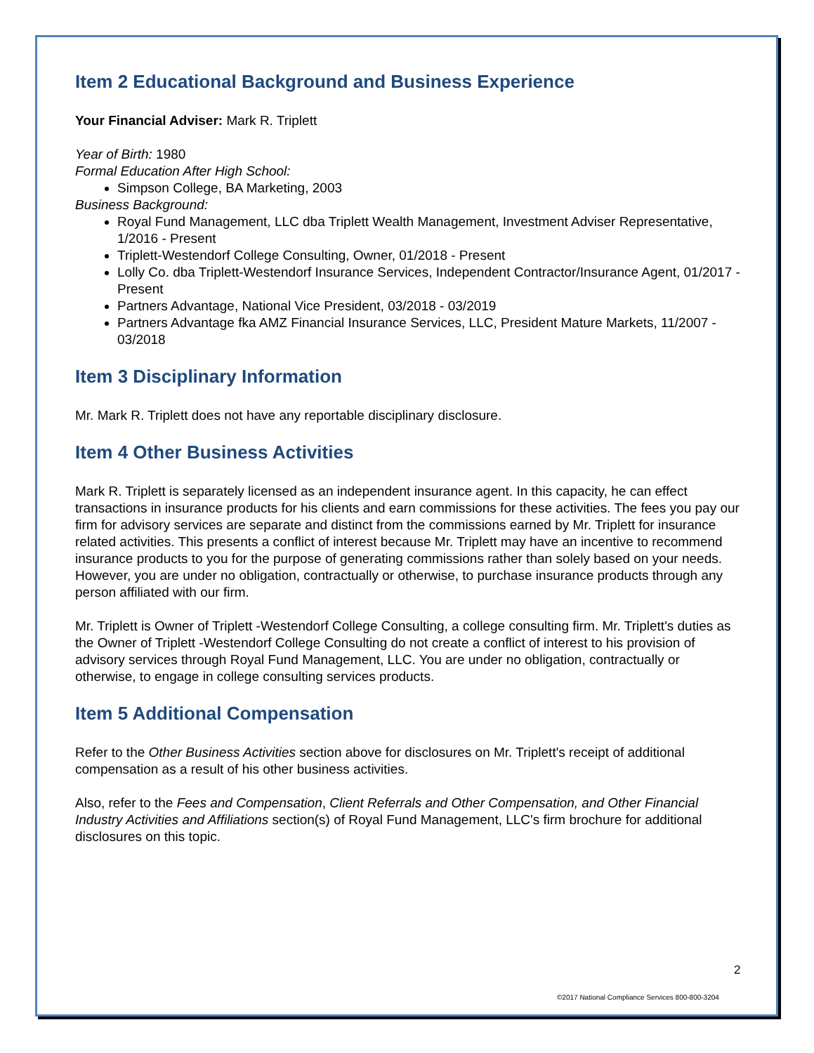Item 2 Educational Background and Business Experience
Your Financial Adviser: Mark R. Triplett
Year of Birth: 1980
Formal Education After High School:
Simpson College, BA Marketing, 2003
Business Background:
Royal Fund Management, LLC dba Triplett Wealth Management, Investment Adviser Representative, 1/2016 - Present
Triplett-Westendorf College Consulting, Owner, 01/2018 - Present
Lolly Co. dba Triplett-Westendorf Insurance Services, Independent Contractor/Insurance Agent, 01/2017 - Present
Partners Advantage, National Vice President, 03/2018 - 03/2019
Partners Advantage fka AMZ Financial Insurance Services, LLC, President Mature Markets, 11/2007 - 03/2018
Item 3 Disciplinary Information
Mr. Mark R. Triplett does not have any reportable disciplinary disclosure.
Item 4 Other Business Activities
Mark R. Triplett is separately licensed as an independent insurance agent. In this capacity, he can effect transactions in insurance products for his clients and earn commissions for these activities. The fees you pay our firm for advisory services are separate and distinct from the commissions earned by Mr. Triplett for insurance related activities. This presents a conflict of interest because Mr. Triplett may have an incentive to recommend insurance products to you for the purpose of generating commissions rather than solely based on your needs. However, you are under no obligation, contractually or otherwise, to purchase insurance products through any person affiliated with our firm.
Mr. Triplett is Owner of Triplett -Westendorf College Consulting, a college consulting firm. Mr. Triplett's duties as the Owner of Triplett -Westendorf College Consulting do not create a conflict of interest to his provision of advisory services through Royal Fund Management, LLC. You are under no obligation, contractually or otherwise, to engage in college consulting services products.
Item 5 Additional Compensation
Refer to the Other Business Activities section above for disclosures on Mr. Triplett's receipt of additional compensation as a result of his other business activities.
Also, refer to the Fees and Compensation, Client Referrals and Other Compensation, and Other Financial Industry Activities and Affiliations section(s) of Royal Fund Management, LLC's firm brochure for additional disclosures on this topic.
2
©2017 National Compliance Services 800-800-3204